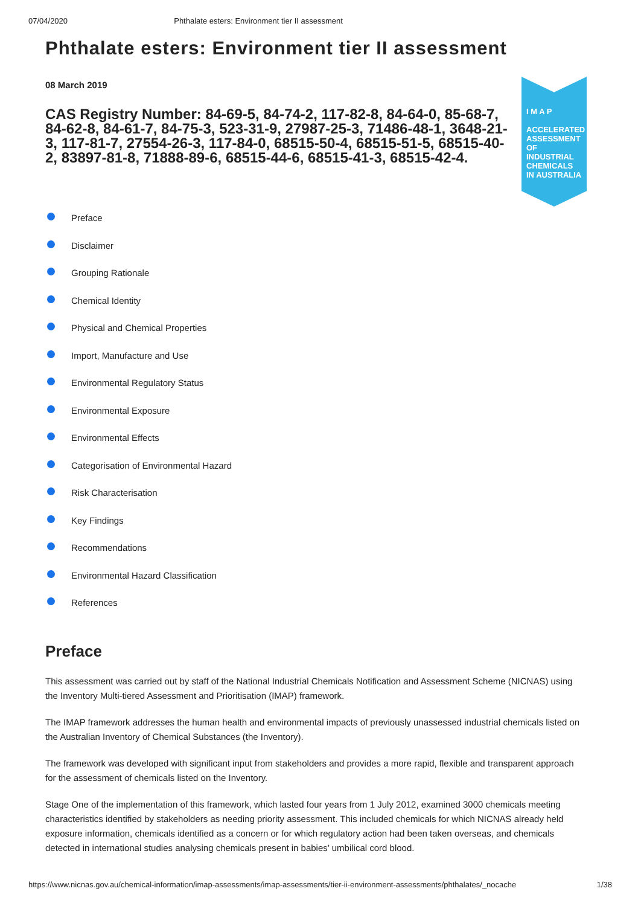07/04/2020 Phthalate esters: Environment tier II assessment
Phthalate esters: Environment tier II assessment
08 March 2019
CAS Registry Number: 84-69-5, 84-74-2, 117-82-8, 84-64-0, 85-68-7, 84-62-8, 84-61-7, 84-75-3, 523-31-9, 27987-25-3, 71486-48-1, 3648-21-3, 117-81-7, 27554-26-3, 117-84-0, 68515-50-4, 68515-51-5, 68515-40-2, 83897-81-8, 71888-89-6, 68515-44-6, 68515-41-3, 68515-42-4.
I M A P
ACCELERATED ASSESSMENT OF INDUSTRIAL CHEMICALS IN AUSTRALIA
Preface
Disclaimer
Grouping Rationale
Chemical Identity
Physical and Chemical Properties
Import, Manufacture and Use
Environmental Regulatory Status
Environmental Exposure
Environmental Effects
Categorisation of Environmental Hazard
Risk Characterisation
Key Findings
Recommendations
Environmental Hazard Classification
References
Preface
This assessment was carried out by staff of the National Industrial Chemicals Notification and Assessment Scheme (NICNAS) using the Inventory Multi-tiered Assessment and Prioritisation (IMAP) framework.
The IMAP framework addresses the human health and environmental impacts of previously unassessed industrial chemicals listed on the Australian Inventory of Chemical Substances (the Inventory).
The framework was developed with significant input from stakeholders and provides a more rapid, flexible and transparent approach for the assessment of chemicals listed on the Inventory.
Stage One of the implementation of this framework, which lasted four years from 1 July 2012, examined 3000 chemicals meeting characteristics identified by stakeholders as needing priority assessment. This included chemicals for which NICNAS already held exposure information, chemicals identified as a concern or for which regulatory action had been taken overseas, and chemicals detected in international studies analysing chemicals present in babies’ umbilical cord blood.
https://www.nicnas.gov.au/chemical-information/imap-assessments/imap-assessments/tier-ii-environment-assessments/phthalates/_nocache 1/38